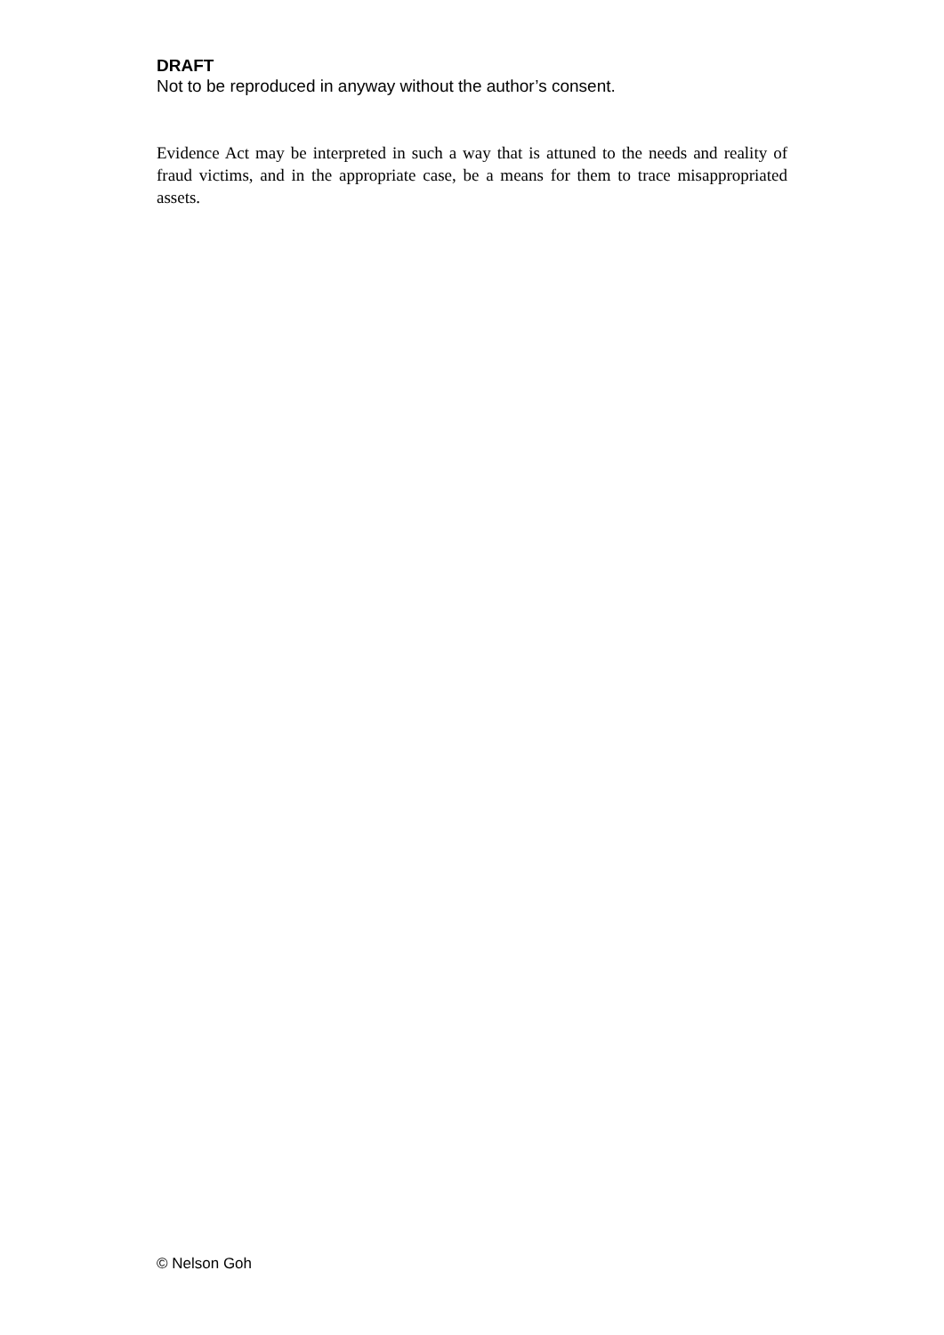DRAFT
Not to be reproduced in anyway without the author’s consent.
Evidence Act may be interpreted in such a way that is attuned to the needs and reality of fraud victims, and in the appropriate case, be a means for them to trace misappropriated assets.
© Nelson Goh